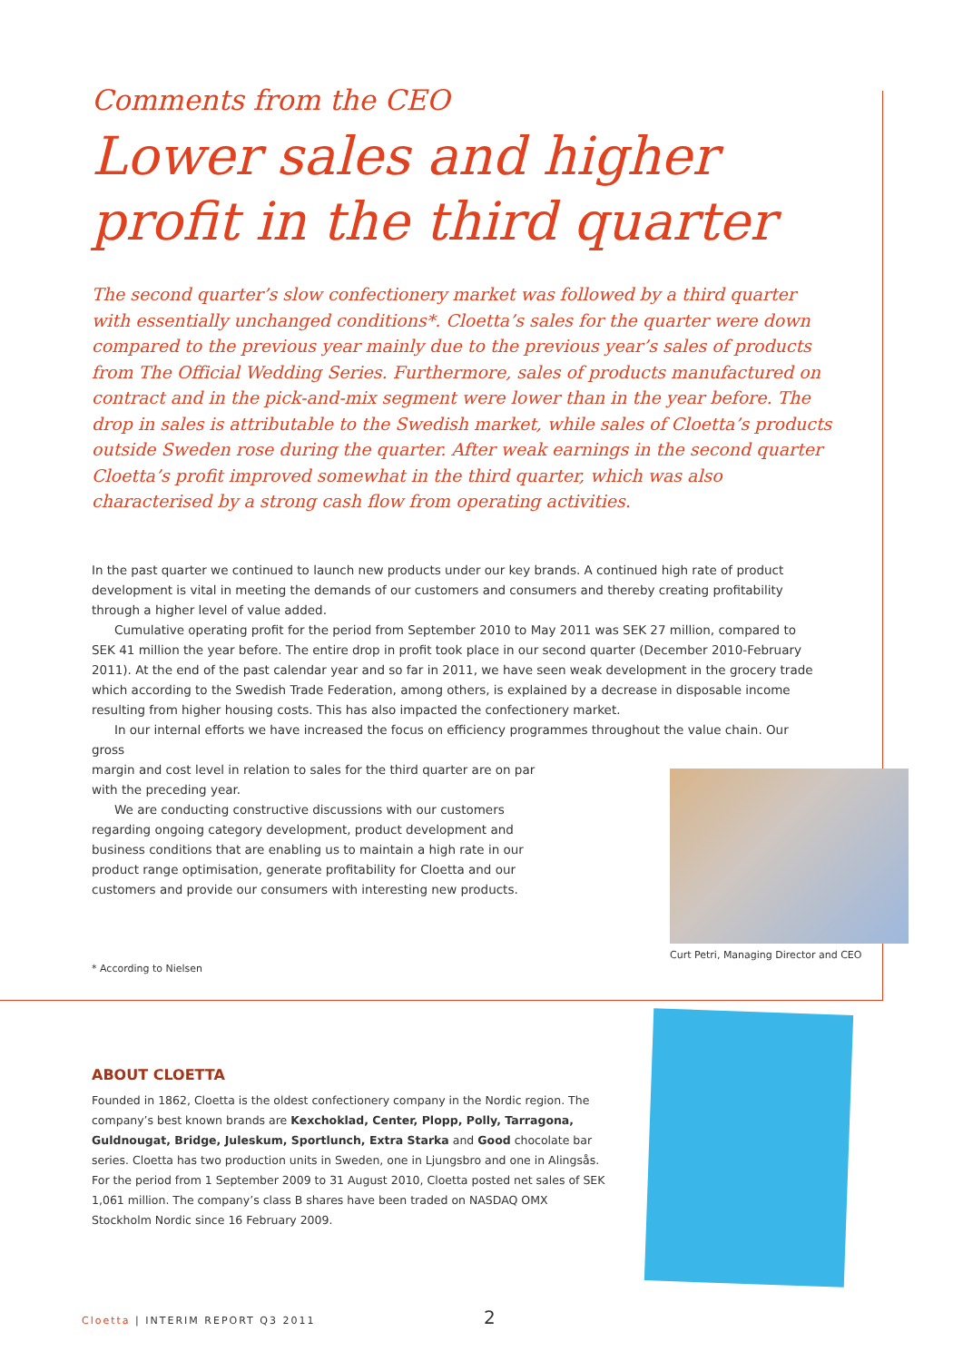Comments from the CEO
Lower sales and higher profit in the third quarter
The second quarter’s slow confectionery market was followed by a third quarter with essentially unchanged conditions*. Cloetta’s sales for the quarter were down compared to the previous year mainly due to the previous year’s sales of products from The Official Wedding Series. Furthermore, sales of products manufactured on contract and in the pick-and-mix segment were lower than in the year before. The drop in sales is attributable to the Swedish market, while sales of Cloetta’s products outside Sweden rose during the quarter. After weak earnings in the second quarter Cloetta’s profit improved somewhat in the third quarter, which was also characterised by a strong cash flow from operating activities.
In the past quarter we continued to launch new products under our key brands. A continued high rate of product development is vital in meeting the demands of our customers and consumers and thereby creating profitability through a higher level of value added.
Cumulative operating profit for the period from September 2010 to May 2011 was SEK 27 million, compared to SEK 41 million the year before. The entire drop in profit took place in our second quarter (December 2010-February 2011). At the end of the past calendar year and so far in 2011, we have seen weak development in the grocery trade which according to the Swedish Trade Federation, among others, is explained by a decrease in disposable income resulting from higher housing costs. This has also impacted the confectionery market.
In our internal efforts we have increased the focus on efficiency programmes throughout the value chain. Our gross
Curt Petri, Managing Director and CEO
margin and cost level in relation to sales for the third quarter are on par with the preceding year.
We are conducting constructive discussions with our customers regarding ongoing category development, product development and business conditions that are enabling us to maintain a high rate in our product range optimisation, generate profitability for Cloetta and our customers and provide our consumers with interesting new products.
* According to Nielsen
ABOUT CLOETTA
Founded in 1862, Cloetta is the oldest confectionery company in the Nordic region. The company’s best known brands are Kexchoklad, Center, Plopp, Polly, Tarragona, Guldnougat, Bridge, Juleskum, Sportlunch, Extra Starka and Good chocolate bar series. Cloetta has two production units in Sweden, one in Ljungsbro and one in Alingsås. For the period from 1 September 2009 to 31 August 2010, Cloetta posted net sales of SEK 1,061 million. The company’s class B shares have been traded on NASDAQ OMX Stockholm Nordic since 16 February 2009.
Cloetta | INTERIM REPORT Q3 2011 2